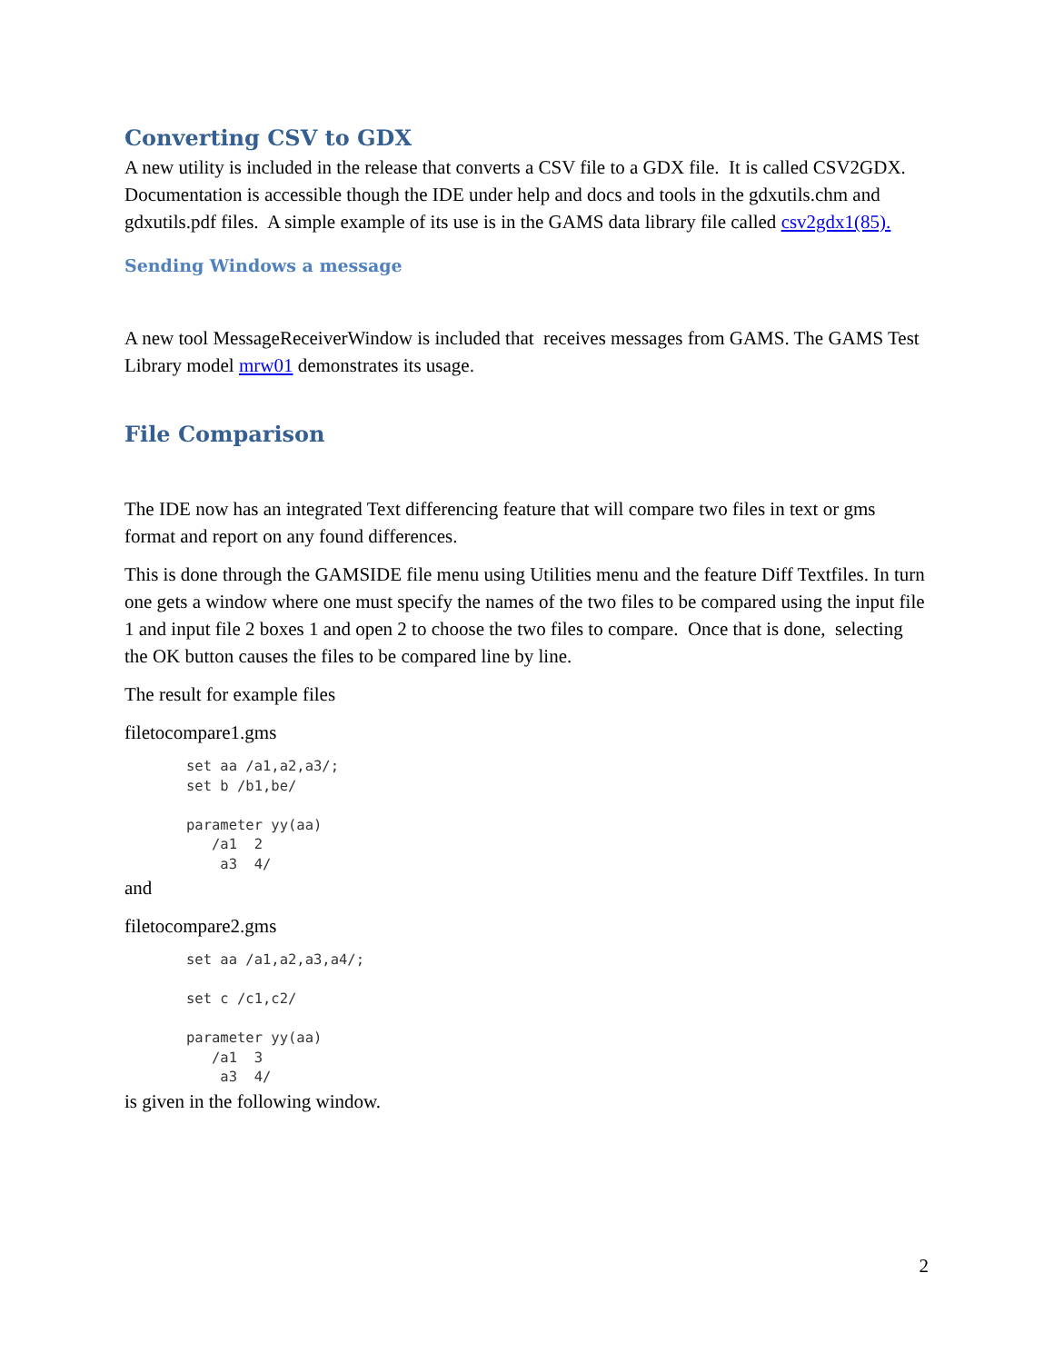Converting CSV to GDX
A new utility is included in the release that converts a CSV file to a GDX file. It is called CSV2GDX. Documentation is accessible though the IDE under help and docs and tools in the gdxutils.chm and gdxutils.pdf files. A simple example of its use is in the GAMS data library file called csv2gdx1(85).
Sending Windows a message
A new tool MessageReceiverWindow is included that receives messages from GAMS. The GAMS Test Library model mrw01 demonstrates its usage.
File Comparison
The IDE now has an integrated Text differencing feature that will compare two files in text or gms format and report on any found differences.
This is done through the GAMSIDE file menu using Utilities menu and the feature Diff Textfiles. In turn one gets a window where one must specify the names of the two files to be compared using the input file 1 and input file 2 boxes 1 and open 2 to choose the two files to compare. Once that is done, selecting the OK button causes the files to be compared line by line.
The result for example files
filetocompare1.gms
set aa /a1,a2,a3/;
set b /b1,be/

parameter yy(aa)
   /a1  2
    a3  4/
and
filetocompare2.gms
set aa /a1,a2,a3,a4/;

set c /c1,c2/

parameter yy(aa)
   /a1  3
    a3  4/
is given in the following window.
2